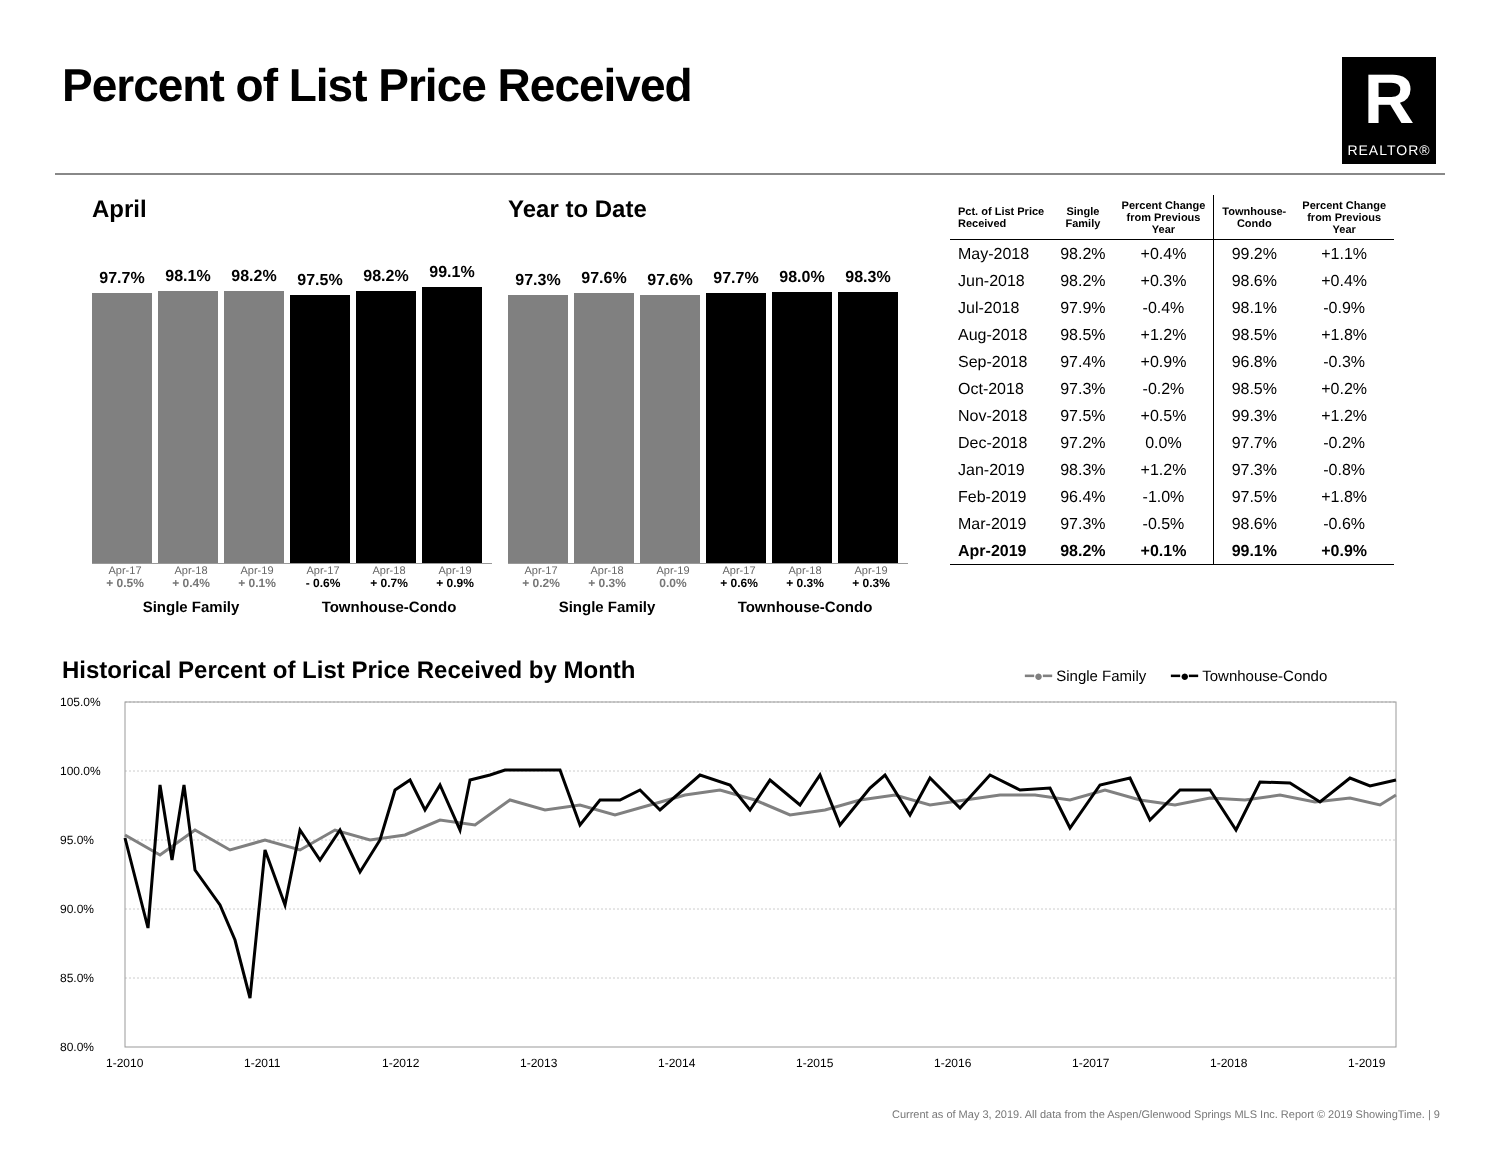Percent of List Price Received
R
REALTOR®
April
97.7%
98.1%
98.2%
97.5%
98.2%
99.1%
Apr-17 Apr-18 Apr-19 Apr-17 Apr-18 Apr-19
+ 0.5% + 0.4% + 0.1% - 0.6% + 0.7% + 0.9%
Single Family Townhouse-Condo
Year to Date
97.3%
97.6%
97.6%
97.7%
98.0%
98.3%
Apr-17 Apr-18 Apr-19 Apr-17 Apr-18 Apr-19
+ 0.2% + 0.3% 0.0% + 0.6% + 0.3% + 0.3%
Single Family Townhouse-Condo
| Pct. of List Price Received | Single Family | Percent Change from Previous Year | Townhouse- Condo | Percent Change from Previous Year |
| --- | --- | --- | --- | --- |
| May-2018 | 98.2% | +0.4% | 99.2% | +1.1% |
| Jun-2018 | 98.2% | +0.3% | 98.6% | +0.4% |
| Jul-2018 | 97.9% | -0.4% | 98.1% | -0.9% |
| Aug-2018 | 98.5% | +1.2% | 98.5% | +1.8% |
| Sep-2018 | 97.4% | +0.9% | 96.8% | -0.3% |
| Oct-2018 | 97.3% | -0.2% | 98.5% | +0.2% |
| Nov-2018 | 97.5% | +0.5% | 99.3% | +1.2% |
| Dec-2018 | 97.2% | 0.0% | 97.7% | -0.2% |
| Jan-2019 | 98.3% | +1.2% | 97.3% | -0.8% |
| Feb-2019 | 96.4% | -1.0% | 97.5% | +1.8% |
| Mar-2019 | 97.3% | -0.5% | 98.6% | -0.6% |
| Apr-2019 | 98.2% | +0.1% | 99.1% | +0.9% |
Historical Percent of List Price Received by Month
━●━ Single Family ━●━ Townhouse-Condo
105.0%
100.0%
95.0%
90.0%
85.0%
80.0%
1-2010
1-2011
1-2012
1-2013
1-2014
1-2015
1-2016
1-2017
1-2018
1-2019
Current as of May 3, 2019. All data from the Aspen/Glenwood Springs MLS Inc. Report © 2019 ShowingTime. | 9